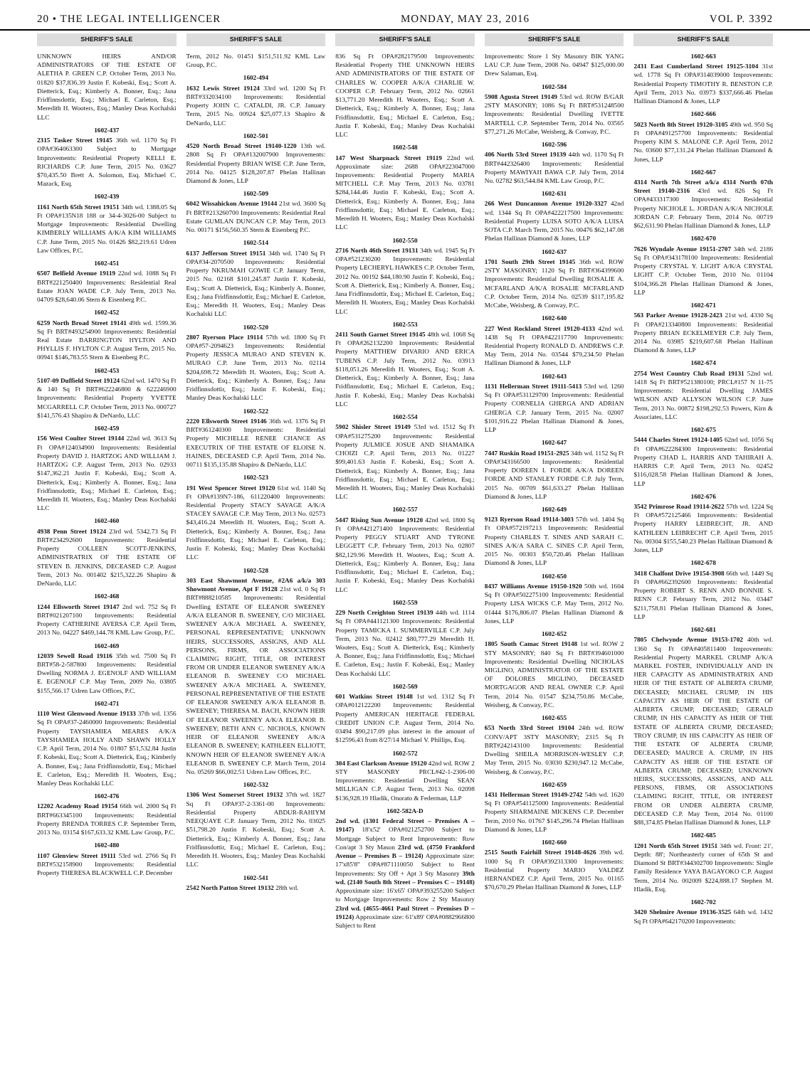20 • THE LEGAL INTELLIGENCER MONDAY, MAY 23, 2016 VOL P. 3392
SHERIFF'S SALE
UNKNOWN HEIRS AND/OR ADMINISTRATORS OF THE ESTATE OF ALETHA P. GREEN C.P. October Term, 2013 No. 01820 $37,836.39 Justin F. Kobeski, Esq.; Scott A. Dietterick, Esq.; Kimberly A. Bonner, Esq.; Jana Fridfinnsdottir, Esq.; Michael E. Carleton, Esq.; Meredith H. Wooters, Esq.; Manley Deas Kochalski LLC
1602-437
2315 Tasker Street 19145 36th wd. 1170 Sq Ft OPA#364063300 Subject to Mortgage Improvements: Residential Property KELLI E. RICHARDS C.P. June Term, 2015 No. 03627 $70,435.50 Brett A. Solomon, Esq. Michael C. Mazack, Esq.
1602-439
1161 North 65th Street 19151 34th wd. 1388.05 Sq Ft OPA#135N18 188 or 34-4-3026-00 Subject to Mortgage Improvements: Residential Dwelling KIMBERLY WILLIAMS A/K/A KIM WILLIAMS C.P. June Term, 2015 No. 01426 $82,219.61 Udren Law Offices, P.C.
1602-451
6507 Belfield Avenue 19119 22nd wd. 1088 Sq Ft BRT#221250400 Improvements: Residential Real Estate JOAN WADE C.P. July Term, 2013 No. 04709 $28,640.06 Stern & Eisenberg P.C.
1602-452
6259 North Broad Street 19141 49th wd. 1599.36 Sq Ft BRT#493254900 Improvements: Residential Real Estate BARRINGTON HYLTON AND PHYLLIS F. HYLTON C.P. August Term, 2015 No. 00941 $146,783.55 Stern & Eisenberg P.C.
1602-453
5107-09 Duffield Street 19124 62nd wd. 1470 Sq Ft & 140 Sq Ft BRT#622246800 & 622246900 Improvements: Residential Property YVETTE MCGARRELL C.P. October Term, 2013 No. 000727 $141,576.43 Shapiro & DeNardo, LLC
1602-459
156 West Coulter Street 19144 22nd wd. 3613 Sq Ft OPA#124034900 Improvements: Residential Property DAVID J. HARTZOG AND WILLIAM J. HARTZOG C.P. August Term, 2013 No. 02933 $147,362.21 Justin F. Kobeski, Esq.; Scott A. Dietterick, Esq.; Kimberly A. Bonner, Esq.; Jana Fridfinnsdottir, Esq.; Michael E. Carleton, Esq.; Meredith H. Wooters, Esq.; Manley Deas Kochalski LLC
1602-460
4938 Penn Street 19124 23rd wd. 5342.73 Sq Ft BRT#234292600 Improvements: Residential Property COLLEEN SCOTT-JENKINS, ADMINISTRATRIX OF THE ESTATE OF STEVEN B. JENKINS, DECEASED C.P. August Term, 2013 No. 001402 $215,322.26 Shapiro & DeNardo, LLC
1602-468
1244 Ellsworth Street 19147 2nd wd. 752 Sq Ft BRT#021207100 Improvements: Residential Property CATHERINE AVERSA C.P. April Term, 2013 No. 04227 $469,144.78 KML Law Group, P.C.
1602-469
12039 Sewell Road 19116 35th wd. 7500 Sq Ft BRT#58-2-587800 Improvements: Residential Dwelling NORMA J. EGENOLF AND WILLIAM E. EGENOLF C.P. May Term, 2009 No. 03805 $155,566.17 Udren Law Offices, P.C.
1602-471
1110 West Glenwood Avenue 19133 37th wd. 1356 Sq Ft OPA#37-2460000 Improvements: Residential Property TAYSHAMIEA MEARES A/K/A TAYSHAMIEA HOLLY AND SHAWN HOLLY C.P. April Term, 2014 No. 01807 $51,532.84 Justin F. Kobeski, Esq.; Scott A. Dietterick, Esq.; Kimberly A. Bonner, Esq.; Jana Fridfinnsdottir, Esq.; Michael E. Carleton, Esq.; Meredith H. Wooters, Esq.; Manley Deas Kochalski LLC
1602-476
12202 Academy Road 19154 66th wd. 2000 Sq Ft BRT#663345100 Improvements: Residential Property BRENDA TORRES C.P. September Term, 2013 No. 03154 $167,633.32 KML Law Group, P.C.
1602-480
1107 Glenview Street 19111 53rd wd. 2766 Sq Ft BRT#532158900 Improvements: Residential Property THERESA BLACKWELL C.P. December
SHERIFF'S SALE
Term, 2012 No. 01451 $151,511.92 KML Law Group, P.C.
1602-494
1632 Lewis Street 19124 33rd wd. 1200 Sq Ft BRT#332034100 Improvements: Residential Property JOHN C. CATALDI, JR. C.P. January Term, 2015 No. 00924 $25,077.13 Shapiro & DeNardo, LLC
1602-501
4520 North Broad Street 19140-1220 13th wd. 2808 Sq Ft OPA#132007900 Improvements: Residential Property BRIAN WISE C.P. June Term, 2014 No. 04125 $128,207.87 Phelan Hallinan Diamond & Jones, LLP
1602-509
6042 Wissahickon Avenue 19144 21st wd. 3600 Sq Ft BRT#213260700 Improvements: Residential Real Estate GUMLAN DUNCAN C.P. May Term, 2013 No. 00171 $156,560.35 Stern & Eisenberg P.C.
1602-514
6137 Jefferson Street 19151 34th wd. 1740 Sq Ft OPA#34-2070500 Improvements: Residential Property NKRUMAH GOWIE C.P. January Term, 2015 No. 02168 $101,245.87 Justin F. Kobeski, Esq.; Scott A. Dietterick, Esq.; Kimberly A. Bonner, Esq.; Jana Fridfinnsdottir, Esq.; Michael E. Carleton, Esq.; Meredith H. Wooters, Esq.; Manley Deas Kochalski LLC
1602-520
2807 Ryerson Place 19114 57th wd. 1800 Sq Ft OPA#57-2094623 Improvements: Residential Property JESSICA MURAO AND STEVEN K. MURAO C.P. June Term, 2013 No. 02114 $204,698.72 Meredith H. Wooters, Esq.; Scott A. Dietterick, Esq.; Kimberly A. Bonner, Esq.; Jana Fridfinnsdottir, Esq.; Justin F. Kobeski, Esq.; Manley Deas Kochalski LLC
1602-522
2220 Ellsworth Street 19146 36th wd. 1376 Sq Ft BRT#361240300 Improvements: Residential Property MICHELLE RENEE CHANCE AS EXECUTRIX OF THE ESTATE OF ELOISE N. HAINES, DECEASED C.P. April Term, 2014 No. 00711 $135,135.88 Shapiro & DeNardo, LLC
1602-523
191 West Spencer Street 19120 61st wd. 1140 Sq Ft OPA#139N7-186, 611220400 Improvements: Residential Property STACY SAVAGE A/K/A STACEY SAVAGE C.P. May Term, 2013 No. 02573 $43,416.24 Meredith H. Wooters, Esq.; Scott A. Dietterick, Esq.; Kimberly A. Bonner, Esq.; Jana Fridfinnsdottir, Esq.; Michael E. Carleton, Esq.; Justin F. Kobeski, Esq.; Manley Deas Kochalski LLC
1602-528
303 East Shawmont Avenue, #2A6 a/k/a 303 Showmont Avenue, Apt F 19128 21st wd. 0 Sq Ft BRT#888210585 Improvements: Residential Dwelling ESTATE OF ELEANOR SWEENEY A/K/A ELEANOR B. SWEENEY, C/O MICHAEL SWEENEY A/K/A MICHAEL A. SWEENEY, PERSONAL REPRESENTATIVE; UNKNOWN HEIRS, SUCCESSORS, ASSIGNS, AND ALL PERSONS, FIRMS, OR ASSOCIATIONS CLAIMING RIGHT, TITLE, OR INTEREST FROM OR UNDER ELEANOR SWEENEY A/K/A ELEANOR B. SWEENEY C/O MICHAEL SWEENEY A/K/A MICHAEL A. SWEENEY, PERSONAL REPRESENTATIVE OF THE ESTATE OF ELEANOR SWEENEY A/K/A ELEANOR B. SWEENEY; THERESA M. BACH, KNOWN HEIR OF ELEANOR SWEENEY A/K/A ELEANOR B. SWEENEY; BETH ANN C. NICHOLS, KNOWN HEIR OF ELEANOR SWEENEY A/K/A ELEANOR B. SWEENEY; KATHLEEN ELLIOTT, KNOWN HEIR OF ELEANOR SWEENEY A/K/A ELEANOR B. SWEENEY C.P. March Term, 2014 No. 05269 $66,002.51 Udren Law Offices, P.C.
1602-532
1306 West Somerset Street 19132 37th wd. 1827 Sq Ft OPA#37-2-3361-00 Improvements: Residential Property ABDUR-RAHIYM NEEQUAYE C.P. January Term, 2012 No. 03025 $51,798.20 Justin F. Kobeski, Esq.; Scott A. Dietterick, Esq.; Kimberly A. Bonner, Esq.; Jana Fridfinnsdottir, Esq.; Michael E. Carleton, Esq.; Meredith H. Wooters, Esq.; Manley Deas Kochalski LLC
1602-541
2542 North Patton Street 19132 28th wd.
SHERIFF'S SALE
836 Sq Ft OPA#282179500 Improvements: Residential Property THE UNKNOWN HEIRS AND ADMINISTRATORS OF THE ESTATE OF CHARLES W. COOPER A/K/A CHARLIE W. COOPER C.P. February Term, 2012 No. 02661 $13,771.20 Meredith H. Wooters, Esq.; Scott A. Dietterick, Esq.; Kimberly A. Bonner, Esq.; Jana Fridfinnsdottir, Esq.; Michael E. Carleton, Esq.; Justin F. Kobeski, Esq.; Manley Deas Kochalski LLC
1602-548
147 West Sharpnack Street 19119 22nd wd. Approximate size: 2688 OPA#223047000 Improvements: Residential Property MARIA MITCHELL C.P. May Term, 2013 No. 03781 $284,144.46 Justin F. Kobeski, Esq.; Scott A. Dietterick, Esq.; Kimberly A. Bonner, Esq.; Jana Fridfinnsdottir, Esq.; Michael E. Carleton, Esq.; Meredith H. Wooters, Esq.; Manley Deas Kochalski LLC
1602-550
2716 North 46th Street 19131 34th wd. 1945 Sq Ft OPA#521230200 Improvements: Residential Property LECHERYL HAWKES C.P. October Term, 2012 No. 00192 $44,180.90 Justin F. Kobeski, Esq.; Scott A. Dietterick, Esq.; Kimberly A. Bonner, Esq.; Jana Fridfinnsdottir, Esq.; Michael E. Carleton, Esq.; Meredith H. Wooters, Esq.; Manley Deas Kochalski LLC
1602-553
2411 South Garnet Street 19145 48th wd. 1068 Sq Ft OPA#262132200 Improvements: Residential Property MATTHEW DIVARIO AND ERICA TUBENS C.P. July Term, 2012 No. 03913 $118,051.26 Meredith H. Wooters, Esq.; Scott A. Dietterick, Esq.; Kimberly A. Bonner, Esq.; Jana Fridfinnsdottir, Esq.; Michael E. Carleton, Esq.; Justin F. Kobeski, Esq.; Manley Deas Kochalski LLC
1602-554
5902 Shisler Street 19149 53rd wd. 1512 Sq Ft OPA#531275200 Improvements: Residential Property JULMICE JOSUE AND SHAMAIKA CHOIZI C.P. April Term, 2013 No. 01227 $99,401.63 Justin F. Kobeski, Esq.; Scott A. Dietterick, Esq.; Kimberly A. Bonner, Esq.; Jana Fridfinnsdottir, Esq.; Michael E. Carleton, Esq.; Meredith H. Wooters, Esq.; Manley Deas Kochalski LLC
1602-557
5447 Rising Sun Avenue 19120 42nd wd. 1800 Sq Ft OPA#421271400 Improvements: Residential Property PEGGY STUART AND TYRONE LEGGETT C.P. February Term, 2013 No. 02807 $82,129.96 Meredith H. Wooters, Esq.; Scott A. Dietterick, Esq.; Kimberly A. Bonner, Esq.; Jana Fridfinnsdottir, Esq.; Michael E. Carleton, Esq.; Justin F. Kobeski, Esq.; Manley Deas Kochalski LLC
1602-559
229 North Creighton Street 19139 44th wd. 1114 Sq Ft OPA#441121300 Improvements: Residential Property TAMICKA I. SUMMERVILLE C.P. July Term, 2013 No. 02412 $80,777.29 Meredith H. Wooters, Esq.; Scott A. Dietterick, Esq.; Kimberly A. Bonner, Esq.; Jana Fridfinnsdottir, Esq.; Michael E. Carleton, Esq.; Justin F. Kobeski, Esq.; Manley Deas Kochalski LLC
1602-569
601 Watkins Street 19148 1st wd. 1312 Sq Ft OPA#012122200 Improvements: Residential Property AMERICAN HERITAGE FEDERAL CREDIT UNION C.P. August Term, 2014 No. 03494 $90,217.09 plus interest in the amount of $12596.43 from 8/27/14 Michael V. Phillips, Esq.
1602-572
304 East Clarkson Avenue 19120 42nd wd. ROW 2 STY MASONRY PRCL#42-1-2306-00 Improvements: Residential Dwelling SEAN MILLIGAN C.P. August Term, 2013 No. 02098 $136,928.19 Hladik, Onorato & Federman, LLP
1602-582A-D
2nd wd. (1301 Federal Street – Premises A – 19147) 18'x52' OPA#021252700 Subject to Mortgage Subject to Rent Improvements: Row Con/apt 3 Sty Mason 23rd wd. (4750 Frankford Avenue – Premises B – 19124) Approximate size: 17'x85'8" OPA#871110050 Subject to Rent Improvements: Sty Off + Apt 3 Sty Masonry 39th wd. (2140 South 8th Street – Premises C – 19148) Approximate size: 16'x65' OPA#393255200 Subject to Mortgage Improvements: Row 2 Sty Masonry 23rd wd. (4655-4661 Paul Street – Premises D – 19124) Approximate size: 61'x89' OPA#0882966800 Subject to Rent
SHERIFF'S SALE
Improvements: Store 1 Sty Masonry BIK YANG LAU C.P. June Term, 2008 No. 04947 $125,000.00 Drew Salaman, Esq.
1602-584
5908 Agusta Street 19149 53rd wd. ROW B/GAR 2STY MASONRY; 1086 Sq Ft BRT#531248500 Improvements: Residential Dwelling IVETTE MARTELL C.P. September Term, 2014 No. 03565 $77,271.26 McCabe, Weisberg, & Conway, P.C.
1602-596
406 North 53rd Street 19139 44th wd. 1170 Sq Ft BRT#442326400 Improvements: Residential Property MAWIYAH BAWA C.P. July Term, 2014 No. 02782 $63,544.84 KML Law Group, P.C.
1602-631
266 West Duncannon Avenue 19120-3327 42nd wd. 1344 Sq Ft OPA#422217500 Improvements: Residential Property LUISA SOTO A/K/A LUISA SOTA C.P. March Term, 2015 No. 00476 $62,147.08 Phelan Hallinan Diamond & Jones, LLP
1602-637
1701 South 29th Street 19145 36th wd. ROW 2STY MASONRY; 1120 Sq Ft BRT#364399600 Improvements: Residential Dwelling ROSALIE A. MCFARLAND A/K/A ROSALIE MCFARLAND C.P. October Term, 2014 No. 02539 $117,195.82 McCabe, Weisberg, & Conway, P.C.
1602-640
227 West Rockland Street 19120-4133 42nd wd. 1438 Sq Ft OPA#422117700 Improvements: Residential Property RONALD D. ANDREWS C.P. May Term, 2014 No. 03544 $79,234.50 Phelan Hallinan Diamond & Jones, LLP
1602-643
1131 Hellerman Street 19111-5413 53rd wd. 1260 Sq Ft OPA#531129700 Improvements: Residential Property CORNELIA GHERGA AND ADRIAN GHERGA C.P. January Term, 2015 No. 02007 $101,916.22 Phelan Hallinan Diamond & Jones, LLP
1602-647
7447 Ruskin Road 19151-2925 34th wd. 1152 Sq Ft OPA#343166500 Improvements: Residential Property DOREEN I. FORDE A/K/A DOREEN FORDE AND STANLEY FORDE C.P. July Term, 2015 No. 00709 $61,633.27 Phelan Hallinan Diamond & Jones, LLP
1602-649
9123 Ryerson Road 19114-3403 57th wd. 1404 Sq Ft OPA#572197213 Improvements: Residential Property CHARLES T. SINES AND SARAH C. SINES A/K/A SARA C. SINES C.P. April Term, 2015 No. 00303 $50,720.46 Phelan Hallinan Diamond & Jones, LLP
1602-650
8437 Williams Avenue 19150-1920 50th wd. 1604 Sq Ft OPA#502275100 Improvements: Residential Property LISA WICKS C.P. May Term, 2012 No. 01444 $176,806.07 Phelan Hallinan Diamond & Jones, LLP
1602-652
1805 South Camac Street 19148 1st wd. ROW 2 STY MASONRY; 840 Sq Ft BRT#394601000 Improvements: Residential Dwelling NICHOLAS MIGLINO, ADMINISTRATOR OF THE ESTATE OF DOLORES MIGLINO, DECEASED MORTGAGOR AND REAL OWNER C.P. April Term, 2014 No. 01547 $234,750.86 McCabe, Weisberg, & Conway, P.C.
1602-655
653 North 33rd Street 19104 24th wd. ROW CONV/APT 3STY MASONRY; 2315 Sq Ft BRT#242143100 Improvements: Residential Dwelling SHEILA MORRISON-WESLEY C.P. May Term, 2015 No. 03030 $230,947.12 McCabe, Weisberg, & Conway, P.C.
1602-659
1431 Hellerman Street 19149-2742 54th wd. 1620 Sq Ft OPA#541125000 Improvements: Residential Property SHARMAINE MICKENS C.P. December Term, 2010 No. 01767 $145,296.74 Phelan Hallinan Diamond & Jones, LLP
1602-660
2515 South Fairhill Street 19148-4626 39th wd. 1000 Sq Ft OPA#392313300 Improvements: Residential Property MARIO VALDEZ HERNANDEZ C.P. April Term, 2015 No. 01165 $70,670.29 Phelan Hallinan Diamond & Jones, LLP
SHERIFF'S SALE
1602-663
2431 East Cumberland Street 19125-3104 31st wd. 1778 Sq Ft OPA#314039000 Improvements: Residential Property TIMOTHY R. BENSTON C.P. April Term, 2013 No. 03973 $337,666.46 Phelan Hallinan Diamond & Jones, LLP
1602-666
5023 North 8th Street 19120-3105 49th wd. 950 Sq Ft OPA#491257700 Improvements: Residential Property KIM S. MALONE C.P. April Term, 2012 No. 03600 $77,131.24 Phelan Hallinan Diamond & Jones, LLP
1602-667
4314 North 7th Street a/k/a 4314 North 07th Street 19140-2316 43rd wd. 826 Sq Ft OPA#433317300 Improvements: Residential Property NICHOLE L. JORDAN A/K/A NICHOLE JORDAN C.P. February Term, 2014 No. 00719 $62,631.90 Phelan Hallinan Diamond & Jones, LLP
1602-670
7626 Wyndale Avenue 19151-2707 34th wd. 2186 Sq Ft OPA#343178100 Improvements: Residential Property CRYSTAL Y. LIGHT A/K/A CRYSTAL LIGHT C.P. October Term, 2010 No. 01104 $104,366.28 Phelan Hallinan Diamond & Jones, LLP
1602-671
563 Parker Avenue 19128-2423 21st wd. 4330 Sq Ft OPA#213340800 Improvements: Residential Property BRIAN ECKELMEYER C.P. July Term, 2014 No. 03985 $219,607.68 Phelan Hallinan Diamond & Jones, LLP
1602-674
2754 West Country Club Road 19131 52nd wd. 1418 Sq Ft BRT#521380100; PRCL#157 N 11-75 Improvements: Residential Dwelling JAMES WILSON AND ALLYSON WILSON C.P. June Term, 2013 No. 00872 $198,292.53 Powers, Kirn & Associates, LLC
1602-675
5444 Charles Street 19124-1405 62nd wd. 1056 Sq Ft OPA#622284300 Improvements: Residential Property CHAD L. HARRIS AND TAHIRAH A. HARRIS C.P. April Term, 2013 No. 02452 $116,028.58 Phelan Hallinan Diamond & Jones, LLP
1602-676
3542 Primrose Road 19114-2622 57th wd. 1224 Sq Ft OPA#572125466 Improvements: Residential Property HARRY LEIBRECHT, JR. AND KATHLEEN LEIBRECHT C.P. April Term, 2015 No. 00304 $155,540.23 Phelan Hallinan Diamond & Jones, LLP
1602-678
3418 Chalfont Drive 19154-3908 66th wd. 1449 Sq Ft OPA#662392600 Improvements: Residential Property ROBERT S. RENN AND BONNIE S. RENN C.P. February Term, 2012 No. 03447 $211,758.81 Phelan Hallinan Diamond & Jones, LLP
1602-681
7805 Chelwynde Avenue 19153-1702 40th wd. 1360 Sq Ft OPA#405811400 Improvements: Residential Property MARKEL CRUMP A/K/A MARKEL FOSTER, INDIVIDUALLY AND IN HER CAPACITY AS ADMINISTRATRIX AND HEIR OF THE ESTATE OF ALBERTA CRUMP, DECEASED; MICHAEL CRUMP, IN HIS CAPACITY AS HEIR OF THE ESTATE OF ALBERTA CRUMP, DECEASED; GERALD CRUMP, IN HIS CAPACITY AS HEIR OF THE ESTATE OF ALBERTA CRUMP, DECEASED; TROY CRUMP, IN HIS CAPACITY AS HEIR OF THE ESTATE OF ALBERTA CRUMP, DECEASED; MAURCE A. CRUMP, IN HIS CAPACITY AS HEIR OF THE ESTATE OF ALBERTA CRUMP, DECEASED; UNKNOWN HEIRS, SUCCESSORS, ASSIGNS, AND ALL PERSONS, FIRMS, OR ASSOCIATIONS CLAIMING RIGHT, TITLE, OR INTEREST FROM OR UNDER ALBERTA CRUMP, DECEASED C.P. May Term, 2014 No. 01100 $88,374.85 Phelan Hallinan Diamond & Jones, LLP
1602-685
1201 North 65th Street 19151 34th wd. Front: 21', Depth: 88'; Northeasterly corner of 65th St and Diamond St BRT#344302700 Improvements: Single Family Residence YAYA BAGAYOKO C.P. August Term, 2014 No. 002009 $224,888.17 Stephen M. Hladik, Esq.
1602-702
3420 Shelmire Avenue 19136-3525 64th wd. 1432 Sq Ft OPA#642170200 Improvements: